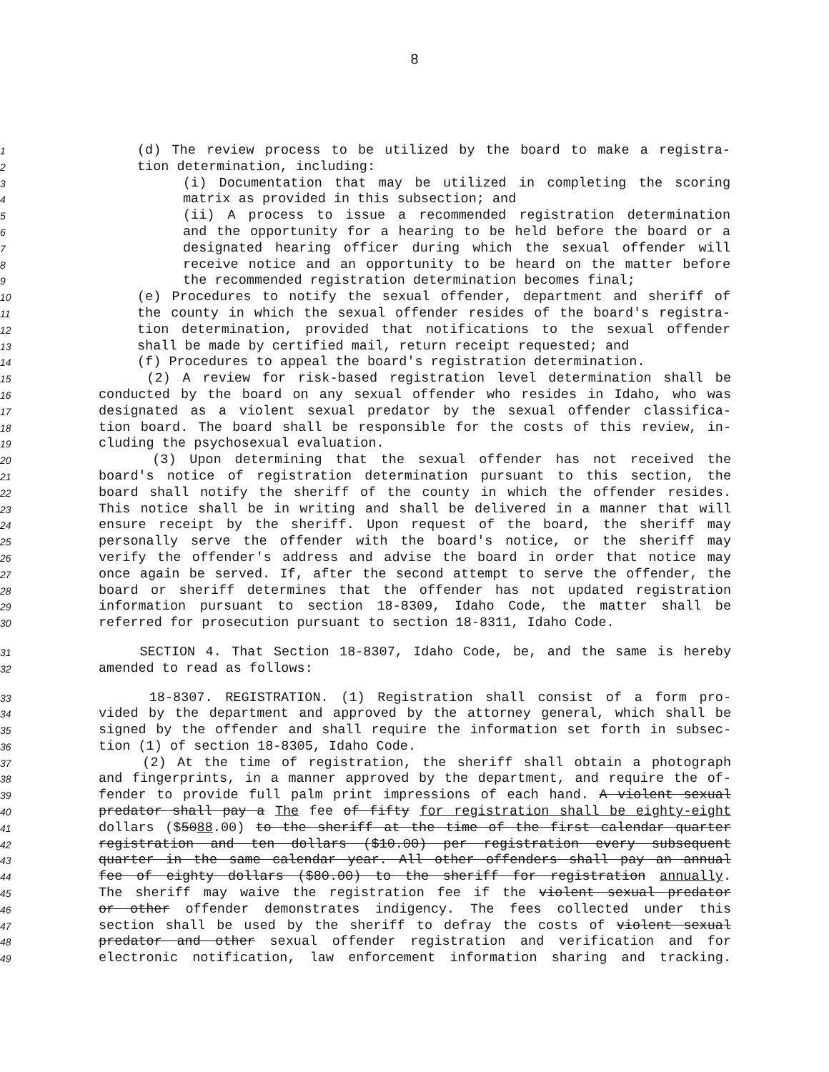8
1 (d) The review process to be utilized by the board to make a registra-
2 tion determination, including:
3 (i) Documentation that may be utilized in completing the scoring
4 matrix as provided in this subsection; and
5 (ii) A process to issue a recommended registration determination
6 and the opportunity for a hearing to be held before the board or a
7 designated hearing officer during which the sexual offender will
8 receive notice and an opportunity to be heard on the matter before
9 the recommended registration determination becomes final;
10 (e) Procedures to notify the sexual offender, department and sheriff of
11 the county in which the sexual offender resides of the board's registra-
12 tion determination, provided that notifications to the sexual offender
13 shall be made by certified mail, return receipt requested; and
14 (f) Procedures to appeal the board's registration determination.
15 (2) A review for risk-based registration level determination shall be
16 conducted by the board on any sexual offender who resides in Idaho, who was
17 designated as a violent sexual predator by the sexual offender classifica-
18 tion board. The board shall be responsible for the costs of this review, in-
19 cluding the psychosexual evaluation.
20 (3) Upon determining that the sexual offender has not received the
21 board's notice of registration determination pursuant to this section, the
22 board shall notify the sheriff of the county in which the offender resides.
23 This notice shall be in writing and shall be delivered in a manner that will
24 ensure receipt by the sheriff. Upon request of the board, the sheriff may
25 personally serve the offender with the board's notice, or the sheriff may
26 verify the offender's address and advise the board in order that notice may
27 once again be served. If, after the second attempt to serve the offender, the
28 board or sheriff determines that the offender has not updated registration
29 information pursuant to section 18-8309, Idaho Code, the matter shall be
30 referred for prosecution pursuant to section 18-8311, Idaho Code.
31 SECTION 4. That Section 18-8307, Idaho Code, be, and the same is hereby
32 amended to read as follows:
33 18-8307. REGISTRATION. (1) Registration shall consist of a form pro-
34 vided by the department and approved by the attorney general, which shall be
35 signed by the offender and shall require the information set forth in subsec-
36 tion (1) of section 18-8305, Idaho Code.
37 (2) At the time of registration, the sheriff shall obtain a photograph
38 and fingerprints, in a manner approved by the department, and require the of-
39 fender to provide full palm print impressions of each hand. A violent sexual
40 predator shall pay a The fee of fifty for registration shall be eighty-eight
41 dollars ($5088.00) to the sheriff at the time of the first calendar quarter
42 registration and ten dollars ($10.00) per registration every subsequent
43 quarter in the same calendar year. All other offenders shall pay an annual
44 fee of eighty dollars ($80.00) to the sheriff for registration annually.
45 The sheriff may waive the registration fee if the violent sexual predator
46 or other offender demonstrates indigency. The fees collected under this
47 section shall be used by the sheriff to defray the costs of violent sexual
48 predator and other sexual offender registration and verification and for
49 electronic notification, law enforcement information sharing and tracking.